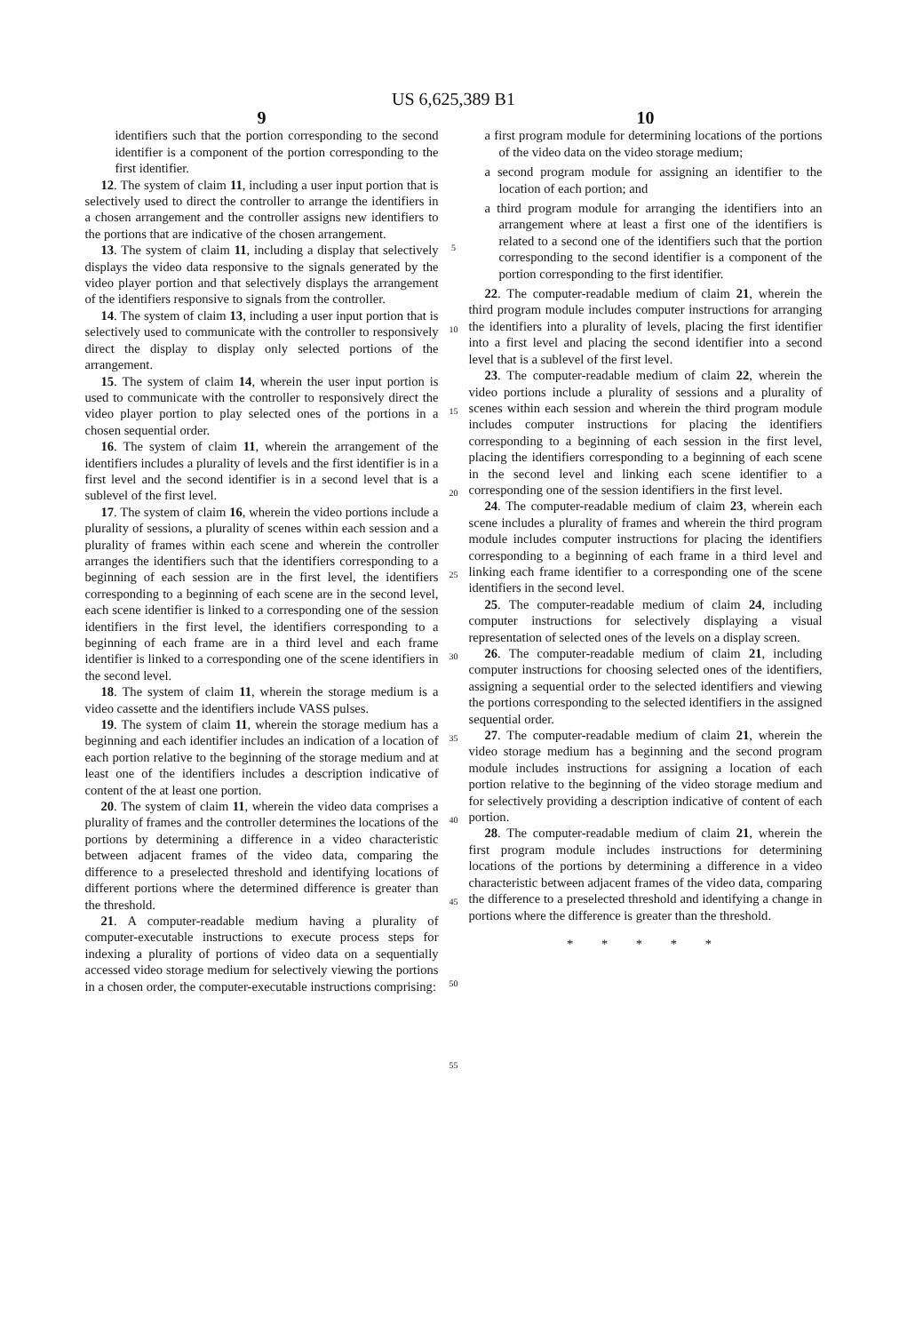US 6,625,389 B1
9
identifiers such that the portion corresponding to the second identifier is a component of the portion corresponding to the first identifier.
12. The system of claim 11, including a user input portion that is selectively used to direct the controller to arrange the identifiers in a chosen arrangement and the controller assigns new identifiers to the portions that are indicative of the chosen arrangement.
13. The system of claim 11, including a display that selectively displays the video data responsive to the signals generated by the video player portion and that selectively displays the arrangement of the identifiers responsive to signals from the controller.
14. The system of claim 13, including a user input portion that is selectively used to communicate with the controller to responsively direct the display to display only selected portions of the arrangement.
15. The system of claim 14, wherein the user input portion is used to communicate with the controller to responsively direct the video player portion to play selected ones of the portions in a chosen sequential order.
16. The system of claim 11, wherein the arrangement of the identifiers includes a plurality of levels and the first identifier is in a first level and the second identifier is in a second level that is a sublevel of the first level.
17. The system of claim 16, wherein the video portions include a plurality of sessions, a plurality of scenes within each session and a plurality of frames within each scene and wherein the controller arranges the identifiers such that the identifiers corresponding to a beginning of each session are in the first level, the identifiers corresponding to a beginning of each scene are in the second level, each scene identifier is linked to a corresponding one of the session identifiers in the first level, the identifiers corresponding to a beginning of each frame are in a third level and each frame identifier is linked to a corresponding one of the scene identifiers in the second level.
18. The system of claim 11, wherein the storage medium is a video cassette and the identifiers include VASS pulses.
19. The system of claim 11, wherein the storage medium has a beginning and each identifier includes an indication of a location of each portion relative to the beginning of the storage medium and at least one of the identifiers includes a description indicative of content of the at least one portion.
20. The system of claim 11, wherein the video data comprises a plurality of frames and the controller determines the locations of the portions by determining a difference in a video characteristic between adjacent frames of the video data, comparing the difference to a preselected threshold and identifying locations of different portions where the determined difference is greater than the threshold.
21. A computer-readable medium having a plurality of computer-executable instructions to execute process steps for indexing a plurality of portions of video data on a sequentially accessed video storage medium for selectively viewing the portions in a chosen order, the computer-executable instructions comprising:
5
10
15
20
25
30
35
40
45
50
55
10
a first program module for determining locations of the portions of the video data on the video storage medium;
a second program module for assigning an identifier to the location of each portion; and
a third program module for arranging the identifiers into an arrangement where at least a first one of the identifiers is related to a second one of the identifiers such that the portion corresponding to the second identifier is a component of the portion corresponding to the first identifier.
22. The computer-readable medium of claim 21, wherein the third program module includes computer instructions for arranging the identifiers into a plurality of levels, placing the first identifier into a first level and placing the second identifier into a second level that is a sublevel of the first level.
23. The computer-readable medium of claim 22, wherein the video portions include a plurality of sessions and a plurality of scenes within each session and wherein the third program module includes computer instructions for placing the identifiers corresponding to a beginning of each session in the first level, placing the identifiers corresponding to a beginning of each scene in the second level and linking each scene identifier to a corresponding one of the session identifiers in the first level.
24. The computer-readable medium of claim 23, wherein each scene includes a plurality of frames and wherein the third program module includes computer instructions for placing the identifiers corresponding to a beginning of each frame in a third level and linking each frame identifier to a corresponding one of the scene identifiers in the second level.
25. The computer-readable medium of claim 24, including computer instructions for selectively displaying a visual representation of selected ones of the levels on a display screen.
26. The computer-readable medium of claim 21, including computer instructions for choosing selected ones of the identifiers, assigning a sequential order to the selected identifiers and viewing the portions corresponding to the selected identifiers in the assigned sequential order.
27. The computer-readable medium of claim 21, wherein the video storage medium has a beginning and the second program module includes instructions for assigning a location of each portion relative to the beginning of the video storage medium and for selectively providing a description indicative of content of each portion.
28. The computer-readable medium of claim 21, wherein the first program module includes instructions for determining locations of the portions by determining a difference in a video characteristic between adjacent frames of the video data, comparing the difference to a preselected threshold and identifying a change in portions where the difference is greater than the threshold.
* * * * *